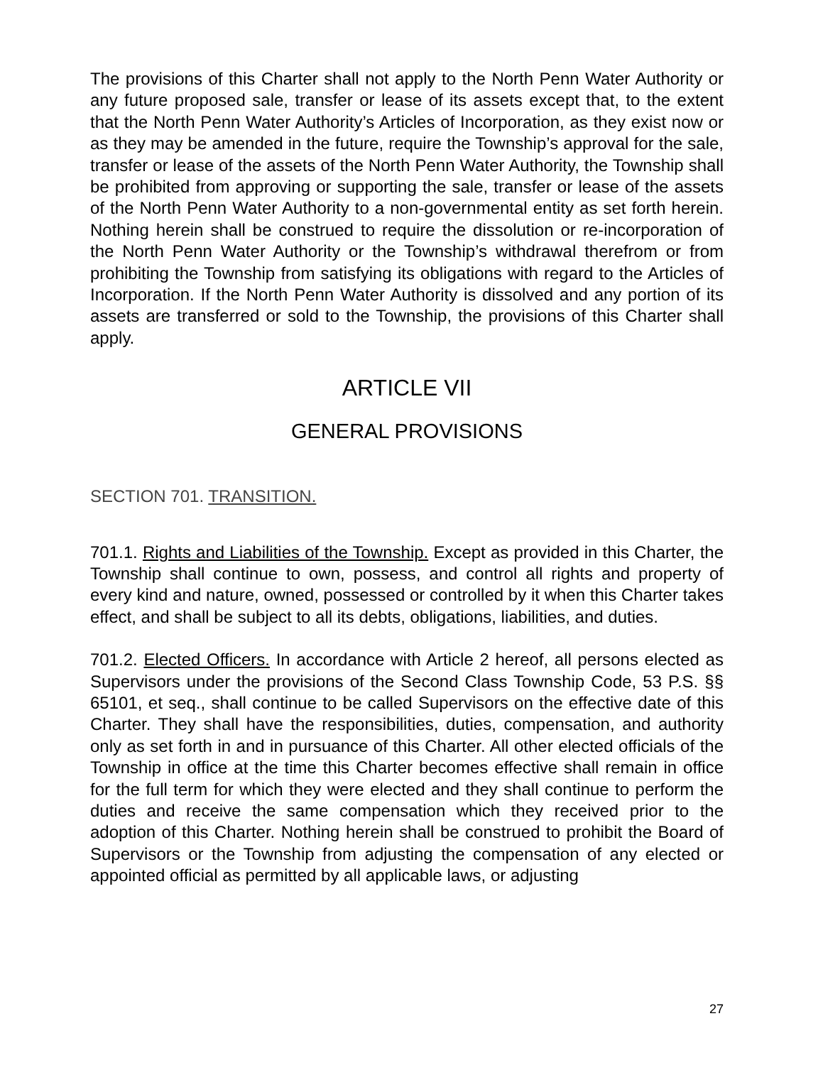The provisions of this Charter shall not apply to the North Penn Water Authority or any future proposed sale, transfer or lease of its assets except that, to the extent that the North Penn Water Authority’s Articles of Incorporation, as they exist now or as they may be amended in the future, require the Township’s approval for the sale, transfer or lease of the assets of the North Penn Water Authority, the Township shall be prohibited from approving or supporting the sale, transfer or lease of the assets of the North Penn Water Authority to a non-governmental entity as set forth herein. Nothing herein shall be construed to require the dissolution or re-incorporation of the North Penn Water Authority or the Township’s withdrawal therefrom or from prohibiting the Township from satisfying its obligations with regard to the Articles of Incorporation. If the North Penn Water Authority is dissolved and any portion of its assets are transferred or sold to the Township, the provisions of this Charter shall apply.
ARTICLE VII
GENERAL PROVISIONS
SECTION 701. TRANSITION.
701.1. Rights and Liabilities of the Township. Except as provided in this Charter, the Township shall continue to own, possess, and control all rights and property of every kind and nature, owned, possessed or controlled by it when this Charter takes effect, and shall be subject to all its debts, obligations, liabilities, and duties.
701.2. Elected Officers. In accordance with Article 2 hereof, all persons elected as Supervisors under the provisions of the Second Class Township Code, 53 P.S. §§ 65101, et seq., shall continue to be called Supervisors on the effective date of this Charter. They shall have the responsibilities, duties, compensation, and authority only as set forth in and in pursuance of this Charter. All other elected officials of the Township in office at the time this Charter becomes effective shall remain in office for the full term for which they were elected and they shall continue to perform the duties and receive the same compensation which they received prior to the adoption of this Charter. Nothing herein shall be construed to prohibit the Board of Supervisors or the Township from adjusting the compensation of any elected or appointed official as permitted by all applicable laws, or adjusting
27